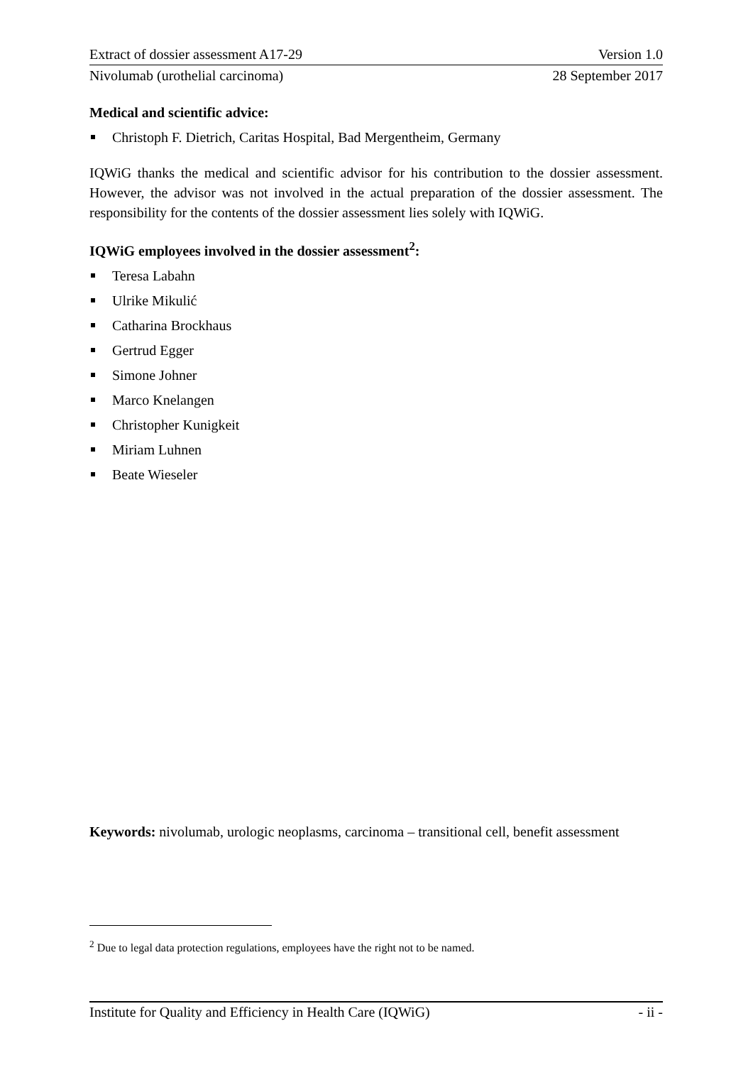Extract of dossier assessment A17-29 Version 1.0
Nivolumab (urothelial carcinoma) 28 September 2017
Medical and scientific advice:
Christoph F. Dietrich, Caritas Hospital, Bad Mergentheim, Germany
IQWiG thanks the medical and scientific advisor for his contribution to the dossier assessment. However, the advisor was not involved in the actual preparation of the dossier assessment. The responsibility for the contents of the dossier assessment lies solely with IQWiG.
IQWiG employees involved in the dossier assessment<sup>2</sup>:
Teresa Labahn
Ulrike Mikulić
Catharina Brockhaus
Gertrud Egger
Simone Johner
Marco Knelangen
Christopher Kunigkeit
Miriam Luhnen
Beate Wieseler
Keywords: nivolumab, urologic neoplasms, carcinoma – transitional cell, benefit assessment
<sup>2</sup> Due to legal data protection regulations, employees have the right not to be named.
Institute for Quality and Efficiency in Health Care (IQWiG) - ii -